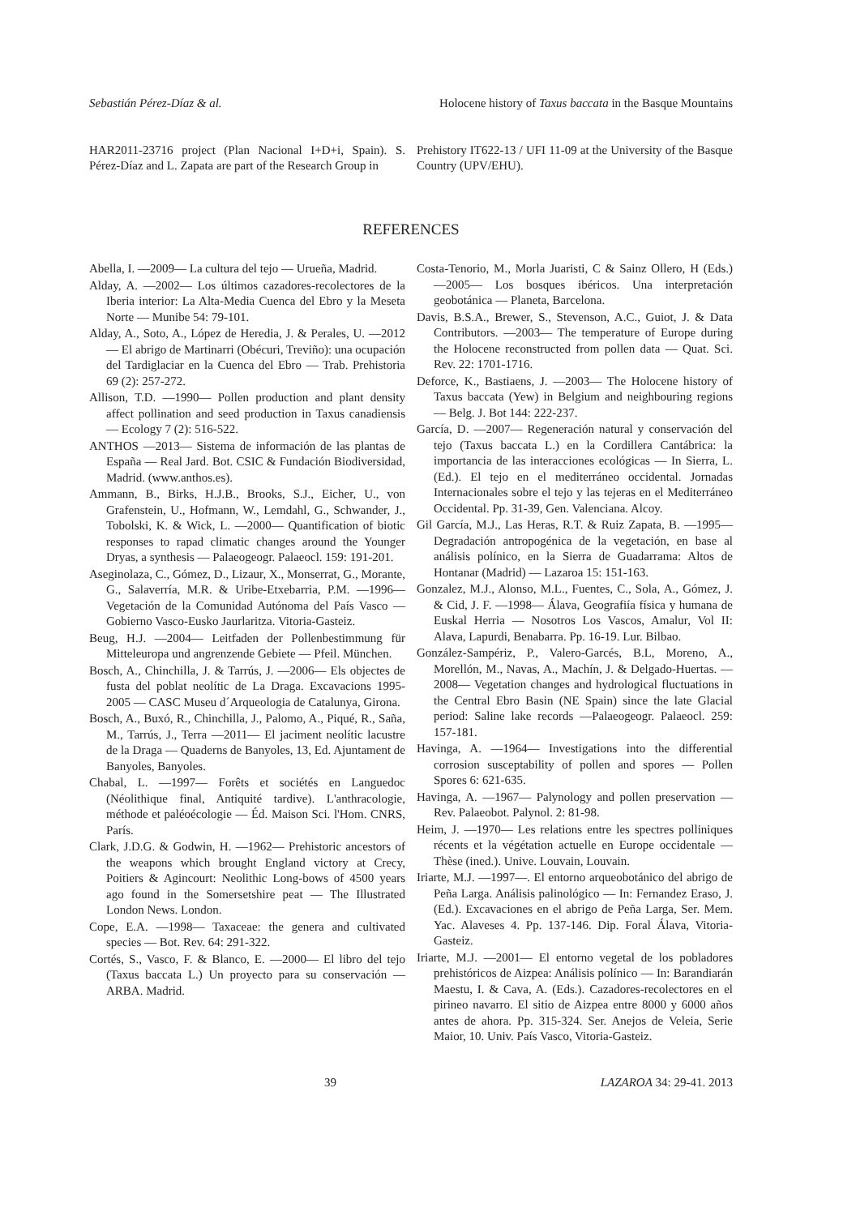Sebastián Pérez-Díaz & al. Holocene history of Taxus baccata in the Basque Mountains
HAR2011-23716 project (Plan Nacional I+D+i, Spain). S. Pérez-Díaz and L. Zapata are part of the Research Group in
Prehistory IT622-13 / UFI 11-09 at the University of the Basque Country (UPV/EHU).
REFERENCES
Abella, I. —2009— La cultura del tejo — Urueña, Madrid.
Alday, A. —2002— Los últimos cazadores-recolectores de la Iberia interior: La Alta-Media Cuenca del Ebro y la Meseta Norte — Munibe 54: 79-101.
Alday, A., Soto, A., López de Heredia, J. & Perales, U. —2012— El abrigo de Martinarri (Obécuri, Treviño): una ocupación del Tardiglaciar en la Cuenca del Ebro — Trab. Prehistoria 69 (2): 257-272.
Allison, T.D. —1990— Pollen production and plant density affect pollination and seed production in Taxus canadiensis — Ecology 7 (2): 516-522.
ANTHOS —2013— Sistema de información de las plantas de España — Real Jard. Bot. CSIC & Fundación Biodiversidad, Madrid. (www.anthos.es).
Ammann, B., Birks, H.J.B., Brooks, S.J., Eicher, U., von Grafenstein, U., Hofmann, W., Lemdahl, G., Schwander, J., Tobolski, K. & Wick, L. —2000— Quantification of biotic responses to rapad climatic changes around the Younger Dryas, a synthesis — Palaeogeogr. Palaeocl. 159: 191-201.
Aseginolaza, C., Gómez, D., Lizaur, X., Monserrat, G., Morante, G., Salaverría, M.R. & Uribe-Etxebarria, P.M. —1996— Vegetación de la Comunidad Autónoma del País Vasco — Gobierno Vasco-Eusko Jaurlaritza. Vitoria-Gasteiz.
Beug, H.J. —2004— Leitfaden der Pollenbestimmung für Mitteleuropa und angrenzende Gebiete — Pfeil. München.
Bosch, A., Chinchilla, J. & Tarrús, J. —2006— Els objectes de fusta del poblat neolític de La Draga. Excavacions 1995-2005 — CASC Museu d´Arqueologia de Catalunya, Girona.
Bosch, A., Buxó, R., Chinchilla, J., Palomo, A., Piqué, R., Saña, M., Tarrús, J., Terra —2011— El jaciment neolític lacustre de la Draga — Quaderns de Banyoles, 13, Ed. Ajuntament de Banyoles, Banyoles.
Chabal, L. —1997— Forêts et sociétés en Languedoc (Néolithique final, Antiquité tardive). L'anthracologie, méthode et paléoécologie — Éd. Maison Sci. l'Hom. CNRS, París.
Clark, J.D.G. & Godwin, H. —1962— Prehistoric ancestors of the weapons which brought England victory at Crecy, Poitiers & Agincourt: Neolithic Long-bows of 4500 years ago found in the Somersetshire peat — The Illustrated London News. London.
Cope, E.A. —1998— Taxaceae: the genera and cultivated species — Bot. Rev. 64: 291-322.
Cortés, S., Vasco, F. & Blanco, E. —2000— El libro del tejo (Taxus baccata L.) Un proyecto para su conservación — ARBA. Madrid.
Costa-Tenorio, M., Morla Juaristi, C & Sainz Ollero, H (Eds.) —2005— Los bosques ibéricos. Una interpretación geobotánica — Planeta, Barcelona.
Davis, B.S.A., Brewer, S., Stevenson, A.C., Guiot, J. & Data Contributors. —2003— The temperature of Europe during the Holocene reconstructed from pollen data — Quat. Sci. Rev. 22: 1701-1716.
Deforce, K., Bastiaens, J. —2003— The Holocene history of Taxus baccata (Yew) in Belgium and neighbouring regions — Belg. J. Bot 144: 222-237.
García, D. —2007— Regeneración natural y conservación del tejo (Taxus baccata L.) en la Cordillera Cantábrica: la importancia de las interacciones ecológicas — In Sierra, L. (Ed.). El tejo en el mediterráneo occidental. Jornadas Internacionales sobre el tejo y las tejeras en el Mediterráneo Occidental. Pp. 31-39, Gen. Valenciana. Alcoy.
Gil García, M.J., Las Heras, R.T. & Ruiz Zapata, B. —1995— Degradación antropogénica de la vegetación, en base al análisis polínico, en la Sierra de Guadarrama: Altos de Hontanar (Madrid) — Lazaroa 15: 151-163.
Gonzalez, M.J., Alonso, M.L., Fuentes, C., Sola, A., Gómez, J. & Cid, J. F. —1998— Álava, Geografiía física y humana de Euskal Herria — Nosotros Los Vascos, Amalur, Vol II: Alava, Lapurdi, Benabarra. Pp. 16-19. Lur. Bilbao.
González-Sampériz, P., Valero-Garcés, B.L, Moreno, A., Morellón, M., Navas, A., Machín, J. & Delgado-Huertas. —2008— Vegetation changes and hydrological fluctuations in the Central Ebro Basin (NE Spain) since the late Glacial period: Saline lake records —Palaeogeogr. Palaeocl. 259: 157-181.
Havinga, A. —1964— Investigations into the differential corrosion susceptability of pollen and spores — Pollen Spores 6: 621-635.
Havinga, A. —1967— Palynology and pollen preservation — Rev. Palaeobot. Palynol. 2: 81-98.
Heim, J. —1970— Les relations entre les spectres polliniques récents et la végétation actuelle en Europe occidentale — Thèse (ined.). Unive. Louvain, Louvain.
Iriarte, M.J. —1997—. El entorno arqueobotánico del abrigo de Peña Larga. Análisis palinológico — In: Fernandez Eraso, J. (Ed.). Excavaciones en el abrigo de Peña Larga, Ser. Mem. Yac. Alaveses 4. Pp. 137-146. Dip. Foral Álava, Vitoria-Gasteiz.
Iriarte, M.J. —2001— El entorno vegetal de los pobladores prehistóricos de Aizpea: Análisis polínico — In: Barandiarán Maestu, I. & Cava, A. (Eds.). Cazadores-recolectores en el pirineo navarro. El sitio de Aizpea entre 8000 y 6000 años antes de ahora. Pp. 315-324. Ser. Anejos de Veleia, Serie Maior, 10. Univ. País Vasco, Vitoria-Gasteiz.
39 LAZAROA 34: 29-41. 2013